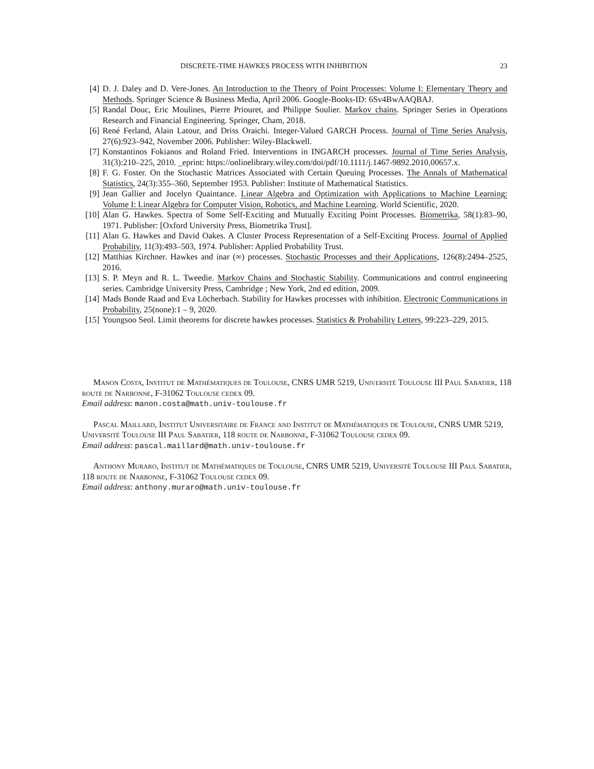DISCRETE-TIME HAWKES PROCESS WITH INHIBITION 23
[4] D. J. Daley and D. Vere-Jones. An Introduction to the Theory of Point Processes: Volume I: Elementary Theory and Methods. Springer Science & Business Media, April 2006. Google-Books-ID: 6Sv4BwAAQBAJ.
[5] Randal Douc, Eric Moulines, Pierre Priouret, and Philippe Soulier. Markov chains. Springer Series in Operations Research and Financial Engineering. Springer, Cham, 2018.
[6] René Ferland, Alain Latour, and Driss Oraichi. Integer-Valued GARCH Process. Journal of Time Series Analysis, 27(6):923–942, November 2006. Publisher: Wiley-Blackwell.
[7] Konstantinos Fokianos and Roland Fried. Interventions in INGARCH processes. Journal of Time Series Analysis, 31(3):210–225, 2010. _eprint: https://onlinelibrary.wiley.com/doi/pdf/10.1111/j.1467-9892.2010.00657.x.
[8] F. G. Foster. On the Stochastic Matrices Associated with Certain Queuing Processes. The Annals of Mathematical Statistics, 24(3):355–360, September 1953. Publisher: Institute of Mathematical Statistics.
[9] Jean Gallier and Jocelyn Quaintance. Linear Algebra and Optimization with Applications to Machine Learning: Volume I: Linear Algebra for Computer Vision, Robotics, and Machine Learning. World Scientific, 2020.
[10] Alan G. Hawkes. Spectra of Some Self-Exciting and Mutually Exciting Point Processes. Biometrika, 58(1):83–90, 1971. Publisher: [Oxford University Press, Biometrika Trust].
[11] Alan G. Hawkes and David Oakes. A Cluster Process Representation of a Self-Exciting Process. Journal of Applied Probability, 11(3):493–503, 1974. Publisher: Applied Probability Trust.
[12] Matthias Kirchner. Hawkes and inar (∞) processes. Stochastic Processes and their Applications, 126(8):2494–2525, 2016.
[13] S. P. Meyn and R. L. Tweedie. Markov Chains and Stochastic Stability. Communications and control engineering series. Cambridge University Press, Cambridge ; New York, 2nd ed edition, 2009.
[14] Mads Bonde Raad and Eva Löcherbach. Stability for Hawkes processes with inhibition. Electronic Communications in Probability, 25(none):1 – 9, 2020.
[15] Youngsoo Seol. Limit theorems for discrete hawkes processes. Statistics & Probability Letters, 99:223–229, 2015.
Manon Costa, Institut de Mathématiques de Toulouse, CNRS UMR 5219, Université Toulouse III Paul Sabatier, 118 route de Narbonne, F-31062 Toulouse cedex 09.
Email address: manon.costa@math.univ-toulouse.fr
Pascal Maillard, Institut Universitaire de France and Institut de Mathématiques de Toulouse, CNRS UMR 5219, Université Toulouse III Paul Sabatier, 118 route de Narbonne, F-31062 Toulouse cedex 09.
Email address: pascal.maillard@math.univ-toulouse.fr
Anthony Muraro, Institut de Mathématiques de Toulouse, CNRS UMR 5219, Université Toulouse III Paul Sabatier, 118 route de Narbonne, F-31062 Toulouse cedex 09.
Email address: anthony.muraro@math.univ-toulouse.fr